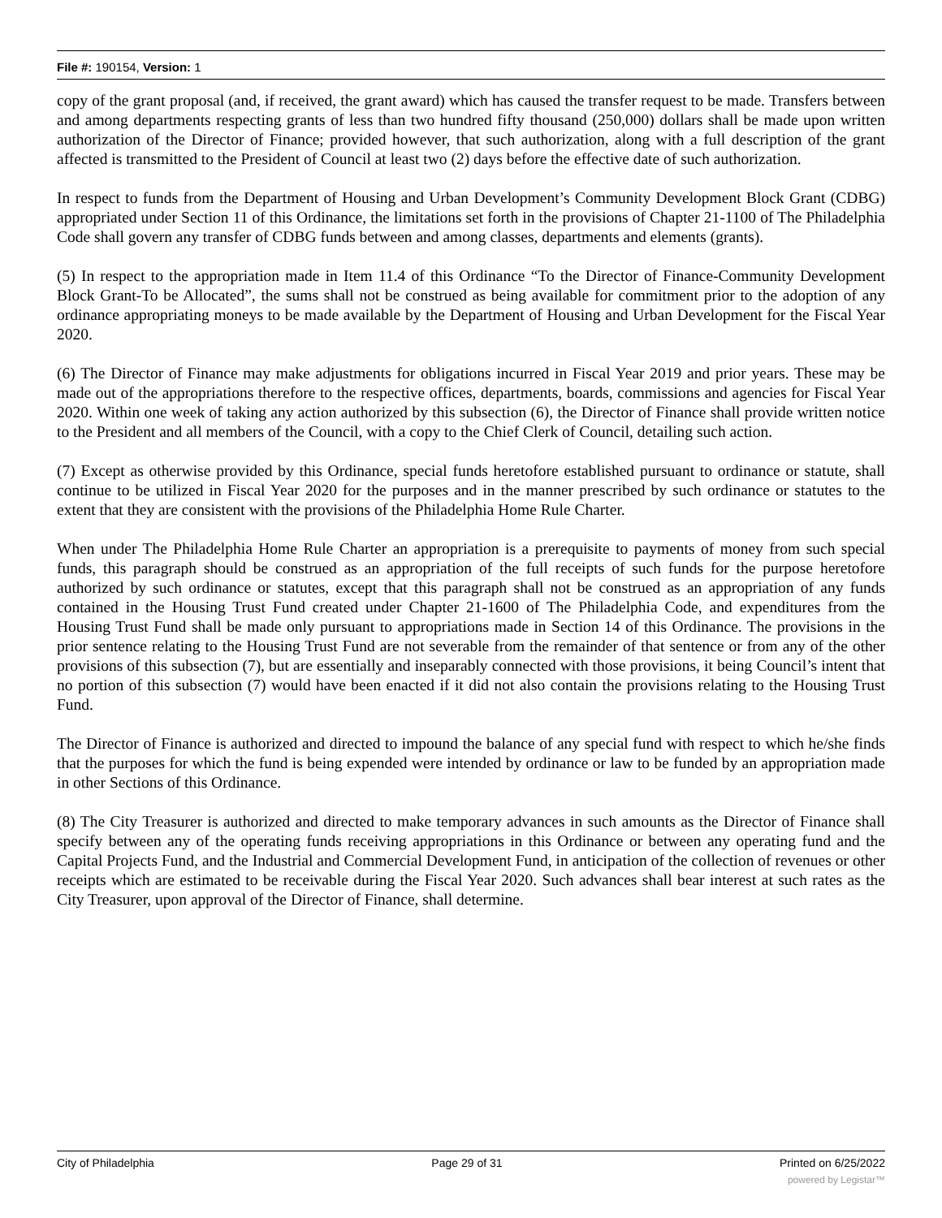File #: 190154, Version: 1
copy of the grant proposal (and, if received, the grant award) which has caused the transfer request to be made. Transfers between and among departments respecting grants of less than two hundred fifty thousand (250,000) dollars shall be made upon written authorization of the Director of Finance; provided however, that such authorization, along with a full description of the grant affected is transmitted to the President of Council at least two (2) days before the effective date of such authorization.
In respect to funds from the Department of Housing and Urban Development’s Community Development Block Grant (CDBG) appropriated under Section 11 of this Ordinance, the limitations set forth in the provisions of Chapter 21-1100 of The Philadelphia Code shall govern any transfer of CDBG funds between and among classes, departments and elements (grants).
(5) In respect to the appropriation made in Item 11.4 of this Ordinance “To the Director of Finance-Community Development Block Grant-To be Allocated”, the sums shall not be construed as being available for commitment prior to the adoption of any ordinance appropriating moneys to be made available by the Department of Housing and Urban Development for the Fiscal Year 2020.
(6) The Director of Finance may make adjustments for obligations incurred in Fiscal Year 2019 and prior years. These may be made out of the appropriations therefore to the respective offices, departments, boards, commissions and agencies for Fiscal Year 2020. Within one week of taking any action authorized by this subsection (6), the Director of Finance shall provide written notice to the President and all members of the Council, with a copy to the Chief Clerk of Council, detailing such action.
(7) Except as otherwise provided by this Ordinance, special funds heretofore established pursuant to ordinance or statute, shall continue to be utilized in Fiscal Year 2020 for the purposes and in the manner prescribed by such ordinance or statutes to the extent that they are consistent with the provisions of the Philadelphia Home Rule Charter.
When under The Philadelphia Home Rule Charter an appropriation is a prerequisite to payments of money from such special funds, this paragraph should be construed as an appropriation of the full receipts of such funds for the purpose heretofore authorized by such ordinance or statutes, except that this paragraph shall not be construed as an appropriation of any funds contained in the Housing Trust Fund created under Chapter 21-1600 of The Philadelphia Code, and expenditures from the Housing Trust Fund shall be made only pursuant to appropriations made in Section 14 of this Ordinance. The provisions in the prior sentence relating to the Housing Trust Fund are not severable from the remainder of that sentence or from any of the other provisions of this subsection (7), but are essentially and inseparably connected with those provisions, it being Council’s intent that no portion of this subsection (7) would have been enacted if it did not also contain the provisions relating to the Housing Trust Fund.
The Director of Finance is authorized and directed to impound the balance of any special fund with respect to which he/she finds that the purposes for which the fund is being expended were intended by ordinance or law to be funded by an appropriation made in other Sections of this Ordinance.
(8) The City Treasurer is authorized and directed to make temporary advances in such amounts as the Director of Finance shall specify between any of the operating funds receiving appropriations in this Ordinance or between any operating fund and the Capital Projects Fund, and the Industrial and Commercial Development Fund, in anticipation of the collection of revenues or other receipts which are estimated to be receivable during the Fiscal Year 2020. Such advances shall bear interest at such rates as the City Treasurer, upon approval of the Director of Finance, shall determine.
City of Philadelphia Page 29 of 31 Printed on 6/25/2022
powered by Legistar™